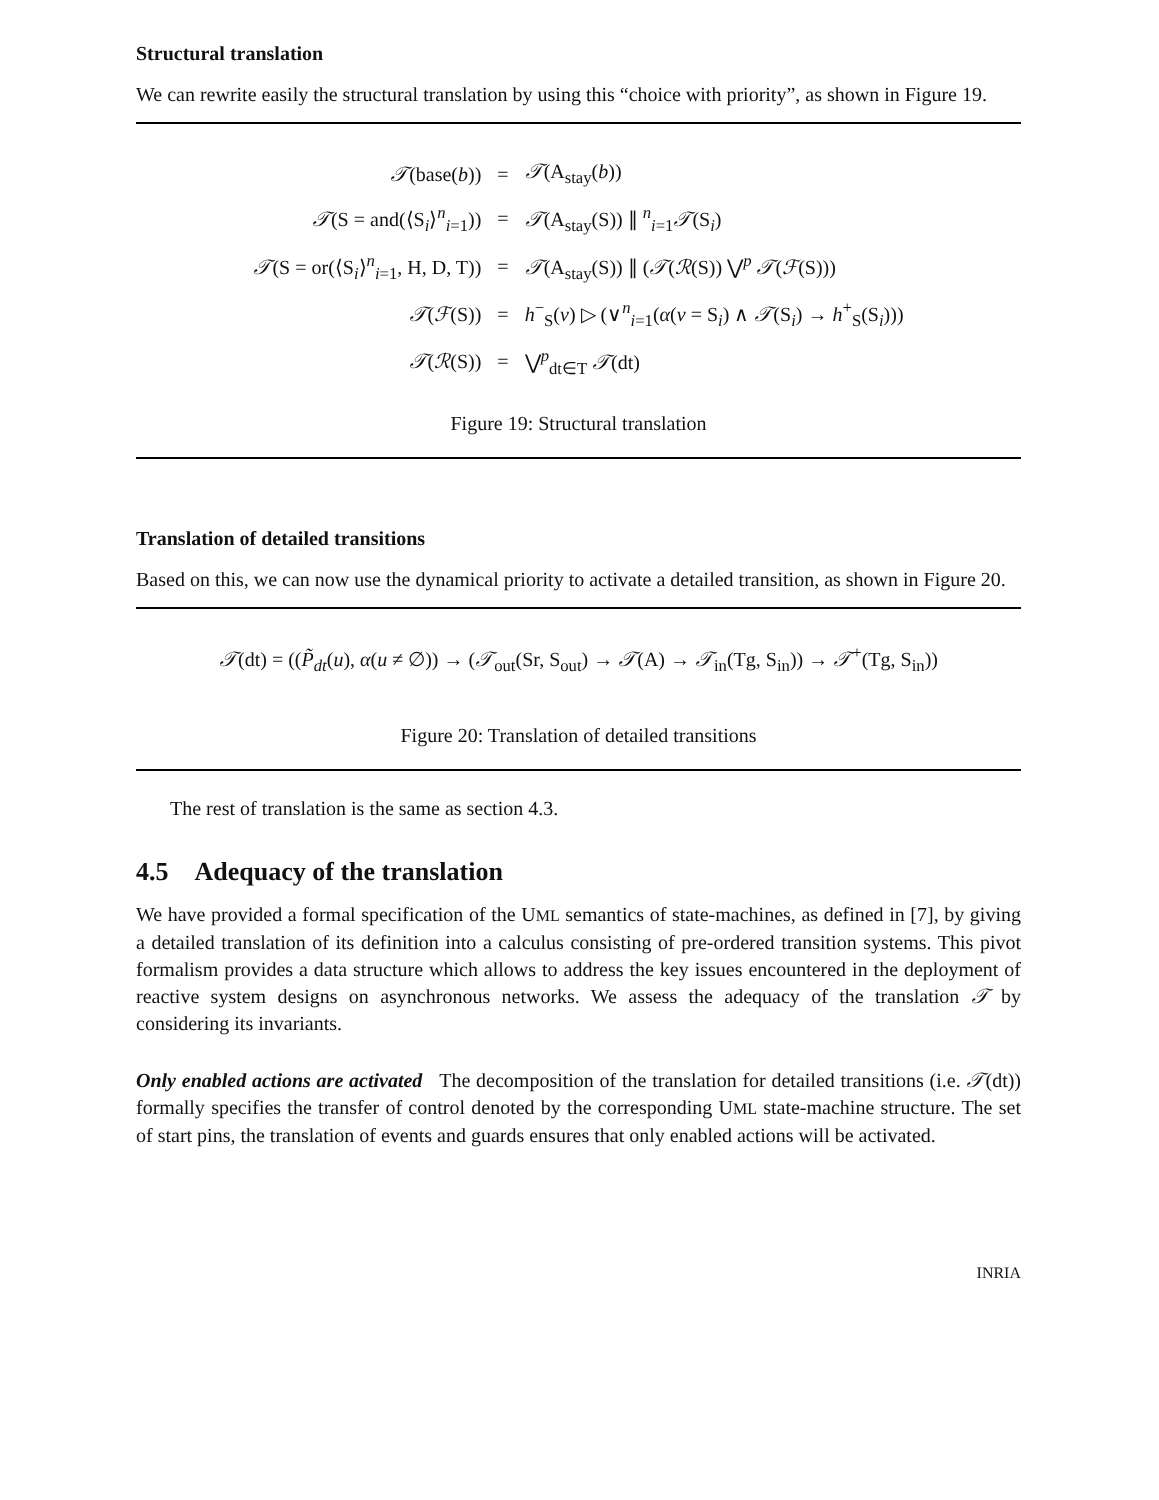Structural translation
We can rewrite easily the structural translation by using this “choice with priority”, as shown in Figure 19.
| 𝒯 (base( b )) | = | 𝒯 (A<sub>stay</sub>( b )) |
| 𝒯 (S = and(⟨S<sub>i</sub>⟩<sup>n</sup><sub>i=1</sub>)) | = | 𝒯 (A<sub>stay</sub>(S)) ∥ <sup>n</sup><sub>i=1</sub> 𝒯 (S<sub>i</sub>) |
| 𝒯 (S = or(⟨S<sub>i</sub>⟩<sup>n</sup><sub>i=1</sub>, H, D, T)) | = | 𝒯 (A<sub>stay</sub>(S)) ∥ ( 𝒯 ( ℛ (S)) ⋁<sup>p</sup> 𝒯 ( ℱ (S))) |
| 𝒯 ( ℱ (S)) | = | h<sup>−</sup><sub>S</sub>( v ) ▷ (∨<sup>n</sup><sub>i=1</sub>( α ( v = S<sub>i</sub>) ∧ 𝒯 (S<sub>i</sub>) → h<sup>+</sup><sub>S</sub>(S<sub>i</sub>))) |
| 𝒯 ( ℛ (S)) | = | ⋁<sup>p</sup><sub>dt∈T</sub> 𝒯 (dt) |
Figure 19: Structural translation
Translation of detailed transitions
Based on this, we can now use the dynamical priority to activate a detailed transition, as shown in Figure 20.
𝒯(dt) = ((P̃<sub>dt</sub>(u), α(u ≠ ∅)) → (𝒯<sub>out</sub>(Sr, S<sub>out</sub>) → 𝒯(A) → 𝒯<sub>in</sub>(Tg, S<sub>in</sub>)) → 𝒯<sup>+</sup>(Tg, S<sub>in</sub>))
Figure 20: Translation of detailed transitions
The rest of translation is the same as section 4.3.
4.5 Adequacy of the translation
We have provided a formal specification of the UML semantics of state-machines, as defined in [7], by giving a detailed translation of its definition into a calculus consisting of pre-ordered transition systems. This pivot formalism provides a data structure which allows to address the key issues encountered in the deployment of reactive system designs on asynchronous networks. We assess the adequacy of the translation 𝒯 by considering its invariants.
Only enabled actions are activated The decomposition of the translation for detailed transitions (i.e. 𝒯(dt)) formally specifies the transfer of control denoted by the corresponding UML state-machine structure. The set of start pins, the translation of events and guards ensures that only enabled actions will be activated.
INRIA